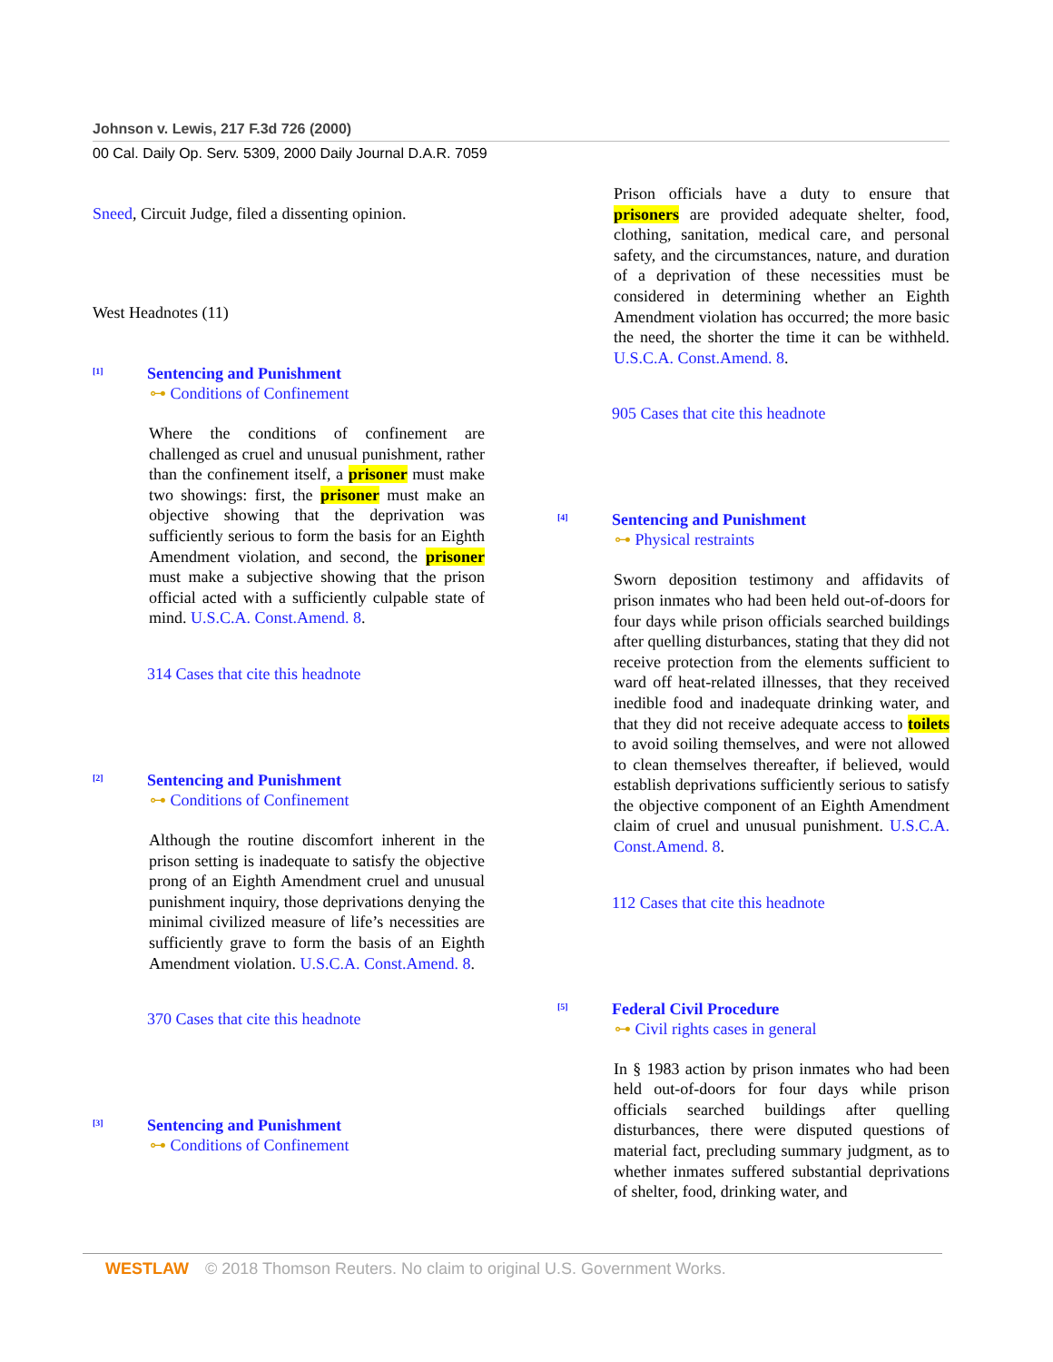Johnson v. Lewis, 217 F.3d 726 (2000)
00 Cal. Daily Op. Serv. 5309, 2000 Daily Journal D.A.R. 7059
Sneed, Circuit Judge, filed a dissenting opinion.
West Headnotes (11)
[1]
Sentencing and Punishment
⊶ Conditions of Confinement
Where the conditions of confinement are challenged as cruel and unusual punishment, rather than the confinement itself, a prisoner must make two showings: first, the prisoner must make an objective showing that the deprivation was sufficiently serious to form the basis for an Eighth Amendment violation, and second, the prisoner must make a subjective showing that the prison official acted with a sufficiently culpable state of mind. U.S.C.A. Const.Amend. 8.
314 Cases that cite this headnote
[2]
Sentencing and Punishment
⊶ Conditions of Confinement
Although the routine discomfort inherent in the prison setting is inadequate to satisfy the objective prong of an Eighth Amendment cruel and unusual punishment inquiry, those deprivations denying the minimal civilized measure of life’s necessities are sufficiently grave to form the basis of an Eighth Amendment violation. U.S.C.A. Const.Amend. 8.
370 Cases that cite this headnote
[3]
Sentencing and Punishment
⊶ Conditions of Confinement
Prison officials have a duty to ensure that prisoners are provided adequate shelter, food, clothing, sanitation, medical care, and personal safety, and the circumstances, nature, and duration of a deprivation of these necessities must be considered in determining whether an Eighth Amendment violation has occurred; the more basic the need, the shorter the time it can be withheld. U.S.C.A. Const.Amend. 8.
905 Cases that cite this headnote
[4]
Sentencing and Punishment
⊶ Physical restraints
Sworn deposition testimony and affidavits of prison inmates who had been held out-of-doors for four days while prison officials searched buildings after quelling disturbances, stating that they did not receive protection from the elements sufficient to ward off heat-related illnesses, that they received inedible food and inadequate drinking water, and that they did not receive adequate access to toilets to avoid soiling themselves, and were not allowed to clean themselves thereafter, if believed, would establish deprivations sufficiently serious to satisfy the objective component of an Eighth Amendment claim of cruel and unusual punishment. U.S.C.A. Const.Amend. 8.
112 Cases that cite this headnote
[5]
Federal Civil Procedure
⊶ Civil rights cases in general
In § 1983 action by prison inmates who had been held out-of-doors for four days while prison officials searched buildings after quelling disturbances, there were disputed questions of material fact, precluding summary judgment, as to whether inmates suffered substantial deprivations of shelter, food, drinking water, and
WESTLAW © 2018 Thomson Reuters. No claim to original U.S. Government Works.